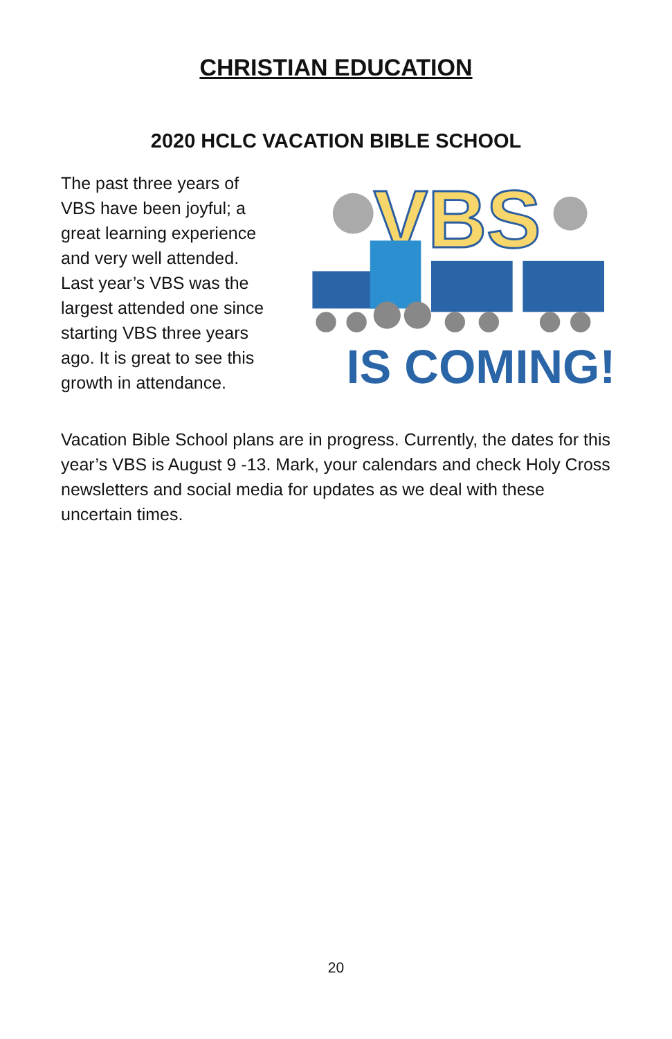CHRISTIAN EDUCATION
2020 HCLC VACATION BIBLE SCHOOL
The past three years of VBS have been joyful; a great learning experience and very well attended. Last year’s VBS was the largest attended one since starting VBS three years ago. It is great to see this growth in attendance.
VBS
IS COMING!
Vacation Bible School plans are in progress. Currently, the dates for this year’s VBS is August 9 -13. Mark, your calendars and check Holy Cross newsletters and social media for updates as we deal with these uncertain times.
20